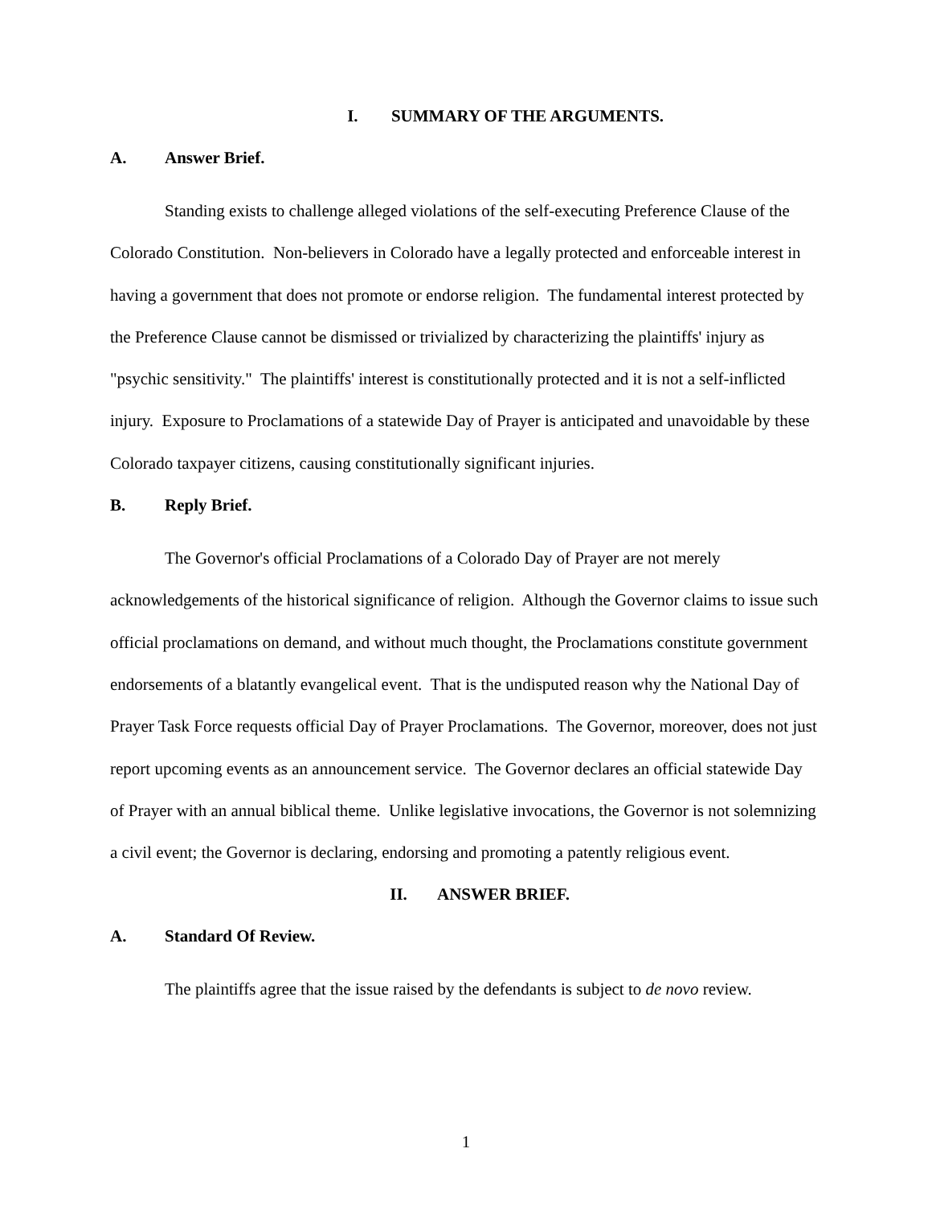I. SUMMARY OF THE ARGUMENTS.
A. Answer Brief.
Standing exists to challenge alleged violations of the self-executing Preference Clause of the Colorado Constitution. Non-believers in Colorado have a legally protected and enforceable interest in having a government that does not promote or endorse religion. The fundamental interest protected by the Preference Clause cannot be dismissed or trivialized by characterizing the plaintiffs' injury as "psychic sensitivity." The plaintiffs' interest is constitutionally protected and it is not a self-inflicted injury. Exposure to Proclamations of a statewide Day of Prayer is anticipated and unavoidable by these Colorado taxpayer citizens, causing constitutionally significant injuries.
B. Reply Brief.
The Governor's official Proclamations of a Colorado Day of Prayer are not merely acknowledgements of the historical significance of religion. Although the Governor claims to issue such official proclamations on demand, and without much thought, the Proclamations constitute government endorsements of a blatantly evangelical event. That is the undisputed reason why the National Day of Prayer Task Force requests official Day of Prayer Proclamations. The Governor, moreover, does not just report upcoming events as an announcement service. The Governor declares an official statewide Day of Prayer with an annual biblical theme. Unlike legislative invocations, the Governor is not solemnizing a civil event; the Governor is declaring, endorsing and promoting a patently religious event.
II. ANSWER BRIEF.
A. Standard Of Review.
The plaintiffs agree that the issue raised by the defendants is subject to de novo review.
1